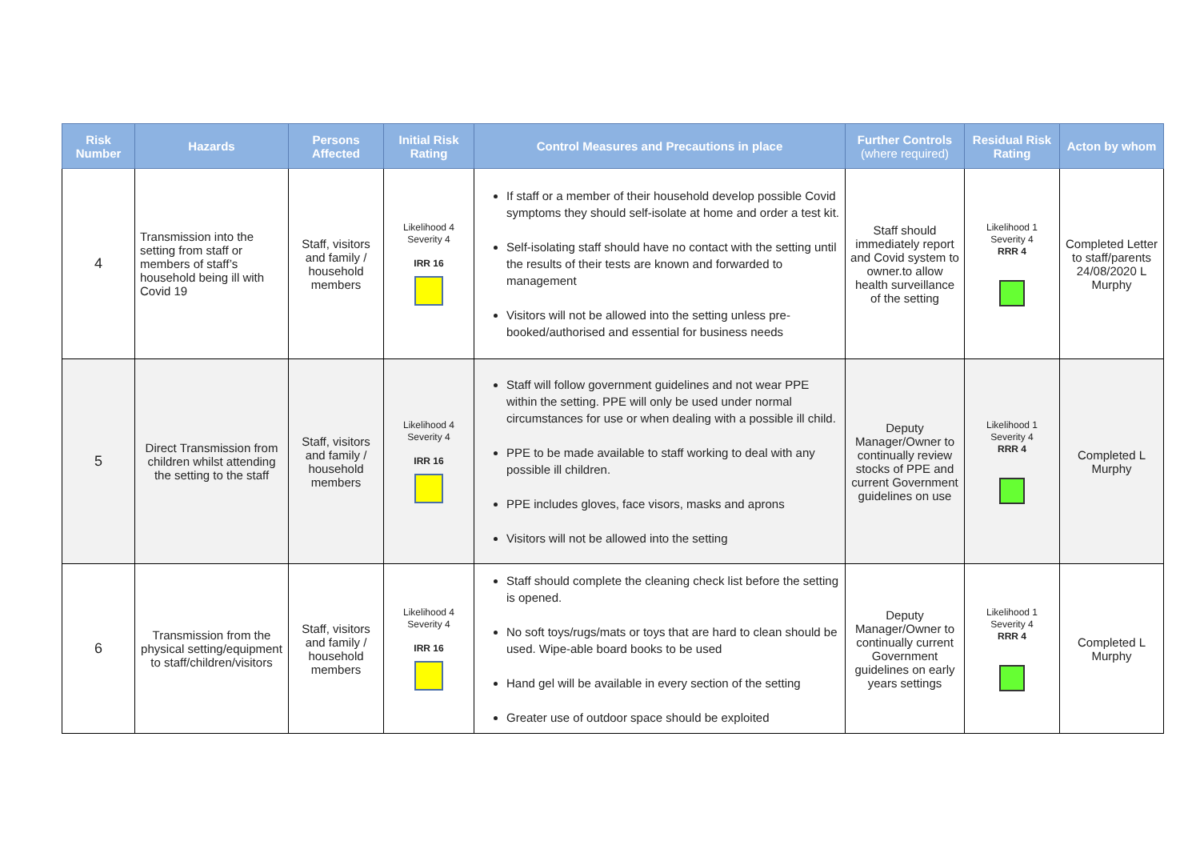| Risk Number | Hazards | Persons Affected | Initial Risk Rating | Control Measures and Precautions in place | Further Controls (where required) | Residual Risk Rating | Acton by whom |
| --- | --- | --- | --- | --- | --- | --- | --- |
| 4 | Transmission into the setting from staff or members of staff’s household being ill with Covid 19 | Staff, visitors and family / household members | Likelihood 4 Severity 4 IRR 16 | If staff or a member of their household develop possible Covid symptoms they should self-isolate at home and order a test kit. Self-isolating staff should have no contact with the setting until the results of their tests are known and forwarded to management Visitors will not be allowed into the setting unless pre-booked/authorised and essential for business needs | Staff should immediately report and Covid system to owner.to allow health surveillance of the setting | Likelihood 1 Severity 4 RRR 4 | Completed Letter to staff/parents 24/08/2020 L Murphy |
| 5 | Direct Transmission from children whilst attending the setting to the staff | Staff, visitors and family / household members | Likelihood 4 Severity 4 IRR 16 | Staff will follow government guidelines and not wear PPE within the setting. PPE will only be used under normal circumstances for use or when dealing with a possible ill child. PPE to be made available to staff working to deal with any possible ill children. PPE includes gloves, face visors, masks and aprons Visitors will not be allowed into the setting | Deputy Manager/Owner to continually review stocks of PPE and current Government guidelines on use | Likelihood 1 Severity 4 RRR 4 | Completed L Murphy |
| 6 | Transmission from the physical setting/equipment to staff/children/visitors | Staff, visitors and family / household members | Likelihood 4 Severity 4 IRR 16 | Staff should complete the cleaning check list before the setting is opened. No soft toys/rugs/mats or toys that are hard to clean should be used. Wipe-able board books to be used Hand gel will be available in every section of the setting Greater use of outdoor space should be exploited | Deputy Manager/Owner to continually current Government guidelines on early years settings | Likelihood 1 Severity 4 RRR 4 | Completed L Murphy |